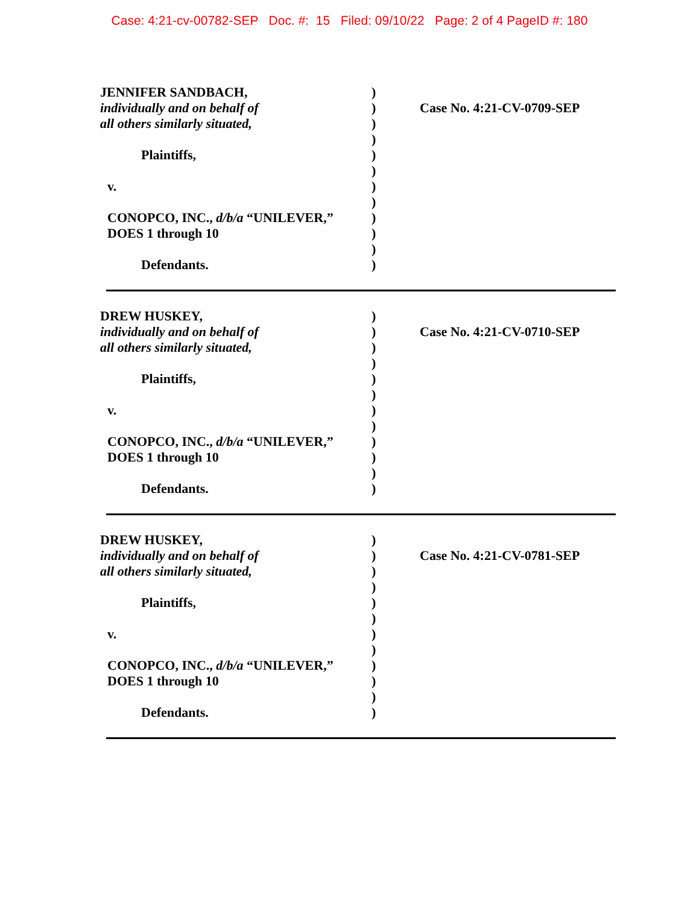Case: 4:21-cv-00782-SEP Doc. #: 15 Filed: 09/10/22 Page: 2 of 4 PageID #: 180
JENNIFER SANDBACH,
individually and on behalf of
all others similarly situated,
Plaintiffs,
v.
CONOPCO, INC., d/b/a “UNILEVER,”
DOES 1 through 10
Defendants.
)
)
)
)
)
)
)
)
)
)
)
)
Case No. 4:21-CV-0709-SEP
DREW HUSKEY,
individually and on behalf of
all others similarly situated,
Plaintiffs,
v.
CONOPCO, INC., d/b/a “UNILEVER,”
DOES 1 through 10
Defendants.
)
)
)
)
)
)
)
)
)
)
)
)
Case No. 4:21-CV-0710-SEP
DREW HUSKEY,
individually and on behalf of
all others similarly situated,
Plaintiffs,
v.
CONOPCO, INC., d/b/a “UNILEVER,”
DOES 1 through 10
Defendants.
)
)
)
)
)
)
)
)
)
)
)
)
Case No. 4:21-CV-0781-SEP